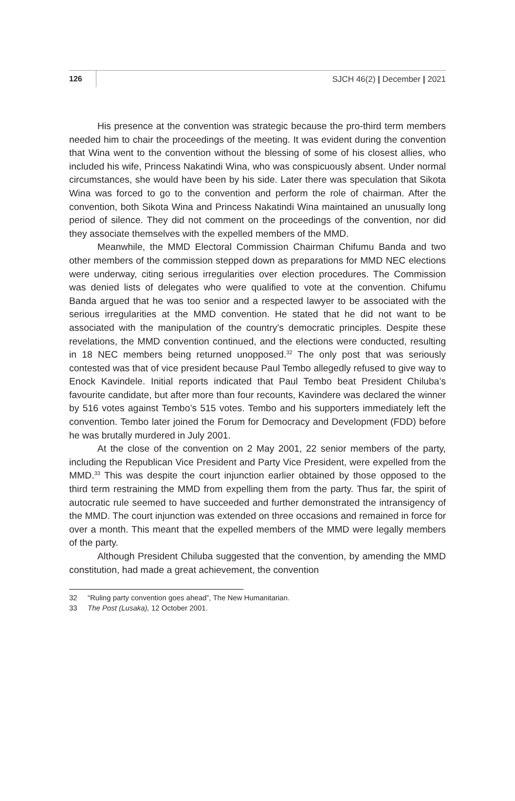126 SJCH 46(2) | December | 2021
His presence at the convention was strategic because the pro-third term members needed him to chair the proceedings of the meeting. It was evident during the convention that Wina went to the convention without the blessing of some of his closest allies, who included his wife, Princess Nakatindi Wina, who was conspicuously absent. Under normal circumstances, she would have been by his side. Later there was speculation that Sikota Wina was forced to go to the convention and perform the role of chairman. After the convention, both Sikota Wina and Princess Nakatindi Wina maintained an unusually long period of silence. They did not comment on the proceedings of the convention, nor did they associate themselves with the expelled members of the MMD.
Meanwhile, the MMD Electoral Commission Chairman Chifumu Banda and two other members of the commission stepped down as preparations for MMD NEC elections were underway, citing serious irregularities over election procedures. The Commission was denied lists of delegates who were qualified to vote at the convention. Chifumu Banda argued that he was too senior and a respected lawyer to be associated with the serious irregularities at the MMD convention. He stated that he did not want to be associated with the manipulation of the country’s democratic principles. Despite these revelations, the MMD convention continued, and the elections were conducted, resulting in 18 NEC members being returned unopposed.<sup>32</sup> The only post that was seriously contested was that of vice president because Paul Tembo allegedly refused to give way to Enock Kavindele. Initial reports indicated that Paul Tembo beat President Chiluba’s favourite candidate, but after more than four recounts, Kavindere was declared the winner by 516 votes against Tembo’s 515 votes. Tembo and his supporters immediately left the convention. Tembo later joined the Forum for Democracy and Development (FDD) before he was brutally murdered in July 2001.
At the close of the convention on 2 May 2001, 22 senior members of the party, including the Republican Vice President and Party Vice President, were expelled from the MMD.<sup>33</sup> This was despite the court injunction earlier obtained by those opposed to the third term restraining the MMD from expelling them from the party. Thus far, the spirit of autocratic rule seemed to have succeeded and further demonstrated the intransigency of the MMD. The court injunction was extended on three occasions and remained in force for over a month. This meant that the expelled members of the MMD were legally members of the party.
Although President Chiluba suggested that the convention, by amending the MMD constitution, had made a great achievement, the convention
32 “Ruling party convention goes ahead”, The New Humanitarian.
33 The Post (Lusaka), 12 October 2001.